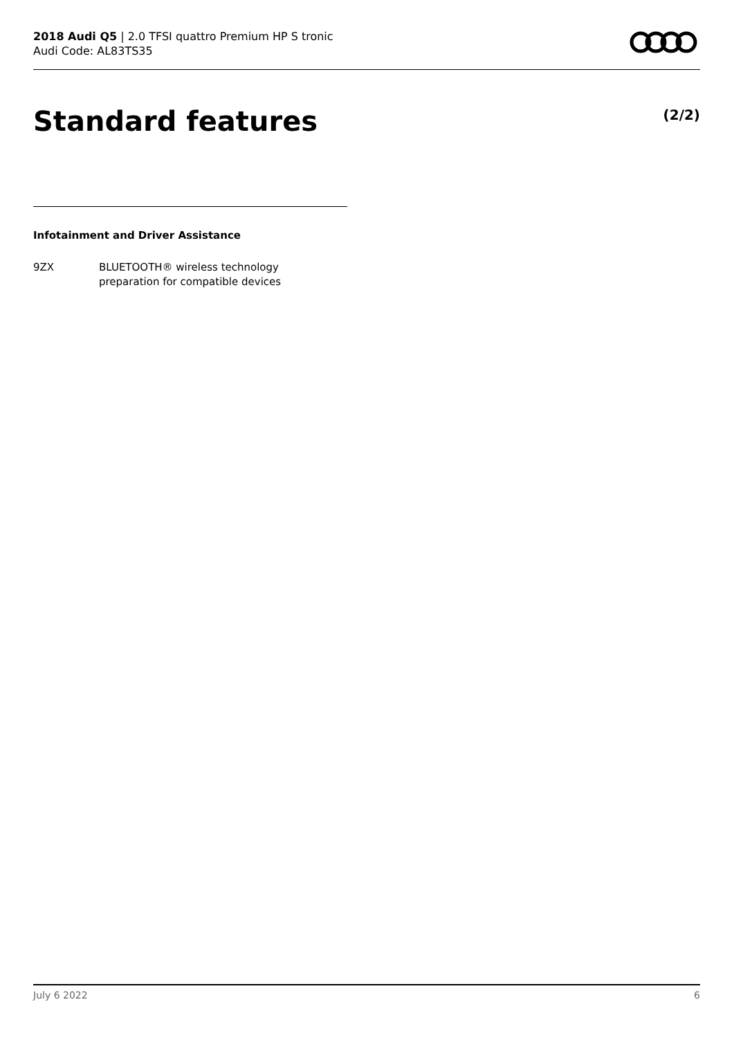2018 Audi Q5 | 2.0 TFSI quattro Premium HP S tronic
Audi Code: AL83TS35
Standard features (2/2)
Infotainment and Driver Assistance
9ZX BLUETOOTH® wireless technology
preparation for compatible devices
July 6 2022 6